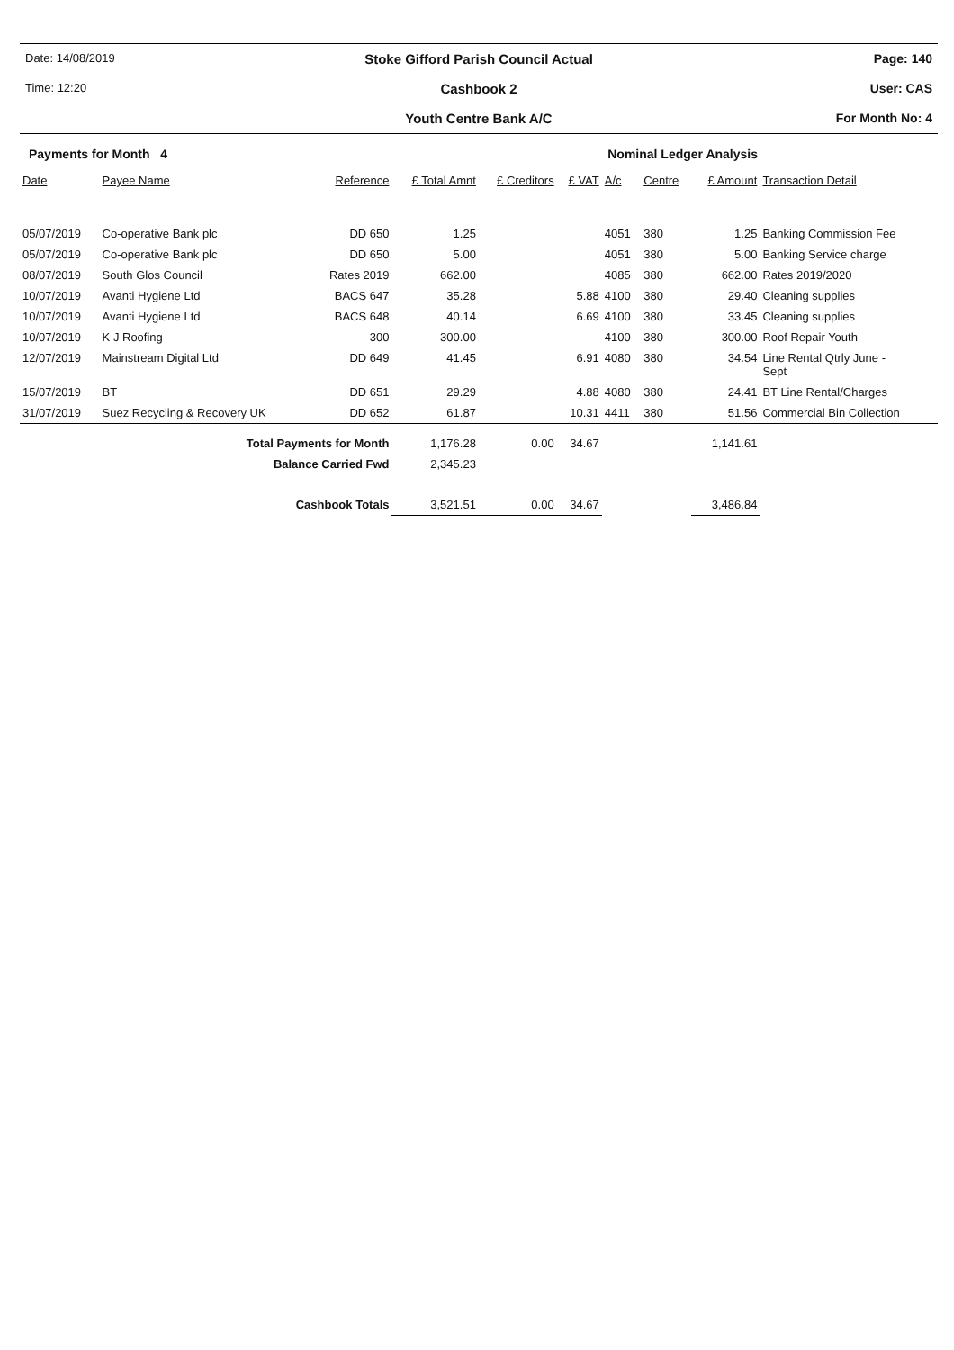Date: 14/08/2019
Stoke Gifford Parish Council Actual
Page: 140
Time: 12:20
Cashbook 2
User: CAS
Youth Centre Bank A/C
For Month No: 4
Payments for Month 4 Nominal Ledger Analysis
| Date | Payee Name | Reference | £ Total Amnt | £ Creditors | £ VAT | A/c | Centre | £ Amount | Transaction Detail |
| --- | --- | --- | --- | --- | --- | --- | --- | --- | --- |
| 05/07/2019 | Co-operative Bank plc | DD 650 | 1.25 | | | 4051 | 380 | 1.25 | Banking Commission Fee |
| 05/07/2019 | Co-operative Bank plc | DD 650 | 5.00 | | | 4051 | 380 | 5.00 | Banking Service charge |
| 08/07/2019 | South Glos Council | Rates 2019 | 662.00 | | | 4085 | 380 | 662.00 | Rates 2019/2020 |
| 10/07/2019 | Avanti Hygiene Ltd | BACS 647 | 35.28 | | 5.88 | 4100 | 380 | 29.40 | Cleaning supplies |
| 10/07/2019 | Avanti Hygiene Ltd | BACS 648 | 40.14 | | 6.69 | 4100 | 380 | 33.45 | Cleaning supplies |
| 10/07/2019 | K J Roofing | 300 | 300.00 | | | 4100 | 380 | 300.00 | Roof Repair Youth |
| 12/07/2019 | Mainstream Digital Ltd | DD 649 | 41.45 | | 6.91 | 4080 | 380 | 34.54 | Line Rental Qtrly June - Sept |
| 15/07/2019 | BT | DD 651 | 29.29 | | 4.88 | 4080 | 380 | 24.41 | BT Line Rental/Charges |
| 31/07/2019 | Suez Recycling & Recovery UK | DD 652 | 61.87 | | 10.31 | 4411 | 380 | 51.56 | Commercial Bin Collection |
| Total Payments for Month | | | 1,176.28 | 0.00 | 34.67 | | | 1,141.61 | |
| Balance Carried Fwd | | | 2,345.23 | | | | | | |
| Cashbook Totals | | | 3,521.51 | 0.00 | 34.67 | | | 3,486.84 | |